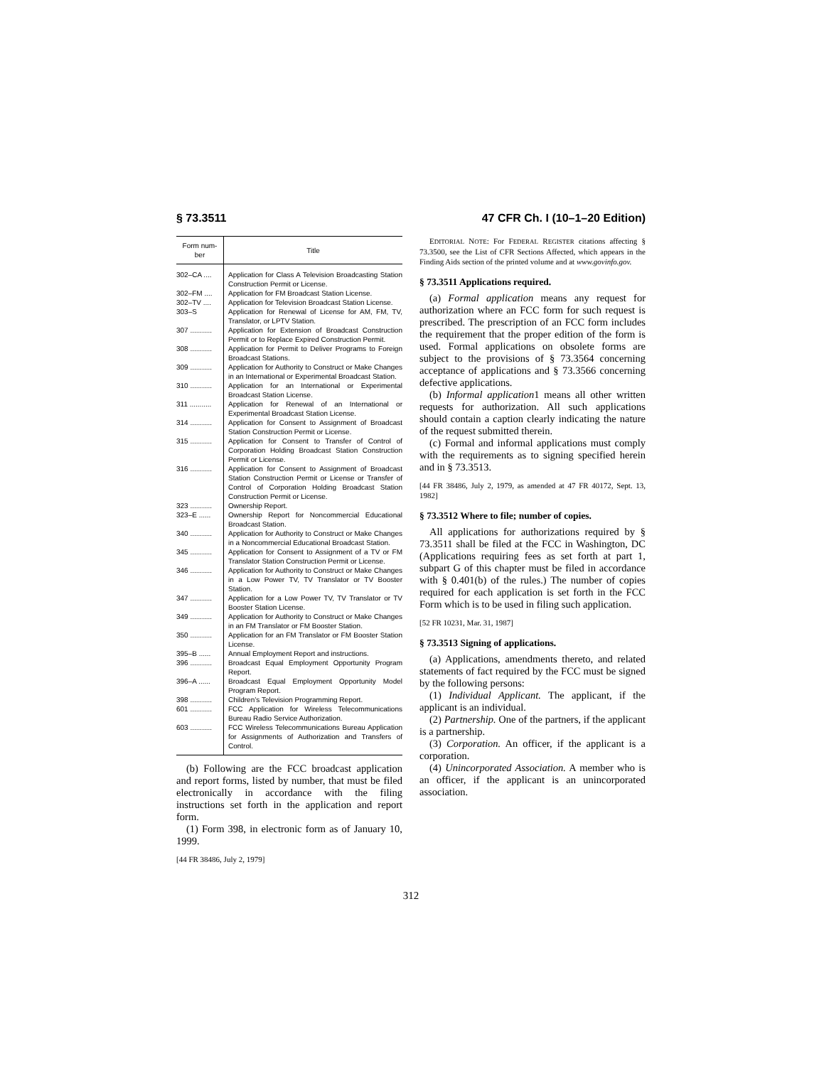§ 73.3511 47 CFR Ch. I (10–1–20 Edition)
| Form num- ber | Title |
| --- | --- |
| 302–CA .... | Application for Class A Television Broadcasting Station Construction Permit or License. |
| 302–FM .... | Application for FM Broadcast Station License. |
| 302–TV .... | Application for Television Broadcast Station License. |
| 303–S | Application for Renewal of License for AM, FM, TV, Translator, or LPTV Station. |
| 307 ........... | Application for Extension of Broadcast Construction Permit or to Replace Expired Construction Permit. |
| 308 ........... | Application for Permit to Deliver Programs to Foreign Broadcast Stations. |
| 309 ........... | Application for Authority to Construct or Make Changes in an International or Experimental Broadcast Station. |
| 310 ........... | Application for an International or Experimental Broadcast Station License. |
| 311 ........... | Application for Renewal of an International or Experimental Broadcast Station License. |
| 314 ........... | Application for Consent to Assignment of Broadcast Station Construction Permit or License. |
| 315 ........... | Application for Consent to Transfer of Control of Corporation Holding Broadcast Station Construction Permit or License. |
| 316 ........... | Application for Consent to Assignment of Broadcast Station Construction Permit or License or Transfer of Control of Corporation Holding Broadcast Station Construction Permit or License. |
| 323 ........... | Ownership Report. |
| 323–E ...... | Ownership Report for Noncommercial Educational Broadcast Station. |
| 340 ........... | Application for Authority to Construct or Make Changes in a Noncommercial Educational Broadcast Station. |
| 345 ........... | Application for Consent to Assignment of a TV or FM Translator Station Construction Permit or License. |
| 346 ........... | Application for Authority to Construct or Make Changes in a Low Power TV, TV Translator or TV Booster Station. |
| 347 ........... | Application for a Low Power TV, TV Translator or TV Booster Station License. |
| 349 ........... | Application for Authority to Construct or Make Changes in an FM Translator or FM Booster Station. |
| 350 ........... | Application for an FM Translator or FM Booster Station License. |
| 395–B ...... | Annual Employment Report and instructions. |
| 396 ........... | Broadcast Equal Employment Opportunity Program Report. |
| 396–A ...... | Broadcast Equal Employment Opportunity Model Program Report. |
| 398 ........... | Children’s Television Programming Report. |
| 601 ........... | FCC Application for Wireless Telecommunications Bureau Radio Service Authorization. |
| 603 ........... | FCC Wireless Telecommunications Bureau Application for Assignments of Authorization and Transfers of Control. |
(b) Following are the FCC broadcast application and report forms, listed by number, that must be filed electronically in accordance with the filing instructions set forth in the application and report form.
(1) Form 398, in electronic form as of January 10, 1999.
[44 FR 38486, July 2, 1979]
EDITORIAL NOTE: For FEDERAL REGISTER citations affecting § 73.3500, see the List of CFR Sections Affected, which appears in the Finding Aids section of the printed volume and at www.govinfo.gov.
§ 73.3511 Applications required.
(a) Formal application means any request for authorization where an FCC form for such request is prescribed. The prescription of an FCC form includes the requirement that the proper edition of the form is used. Formal applications on obsolete forms are subject to the provisions of § 73.3564 concerning acceptance of applications and § 73.3566 concerning defective applications.
(b) Informal application1 means all other written requests for authorization. All such applications should contain a caption clearly indicating the nature of the request submitted therein.
(c) Formal and informal applications must comply with the requirements as to signing specified herein and in § 73.3513.
[44 FR 38486, July 2, 1979, as amended at 47 FR 40172, Sept. 13, 1982]
§ 73.3512 Where to file; number of copies.
All applications for authorizations required by § 73.3511 shall be filed at the FCC in Washington, DC (Applications requiring fees as set forth at part 1, subpart G of this chapter must be filed in accordance with § 0.401(b) of the rules.) The number of copies required for each application is set forth in the FCC Form which is to be used in filing such application.
[52 FR 10231, Mar. 31, 1987]
§ 73.3513 Signing of applications.
(a) Applications, amendments thereto, and related statements of fact required by the FCC must be signed by the following persons:
(1) Individual Applicant. The applicant, if the applicant is an individual.
(2) Partnership. One of the partners, if the applicant is a partnership.
(3) Corporation. An officer, if the applicant is a corporation.
(4) Unincorporated Association. A member who is an officer, if the applicant is an unincorporated association.
312